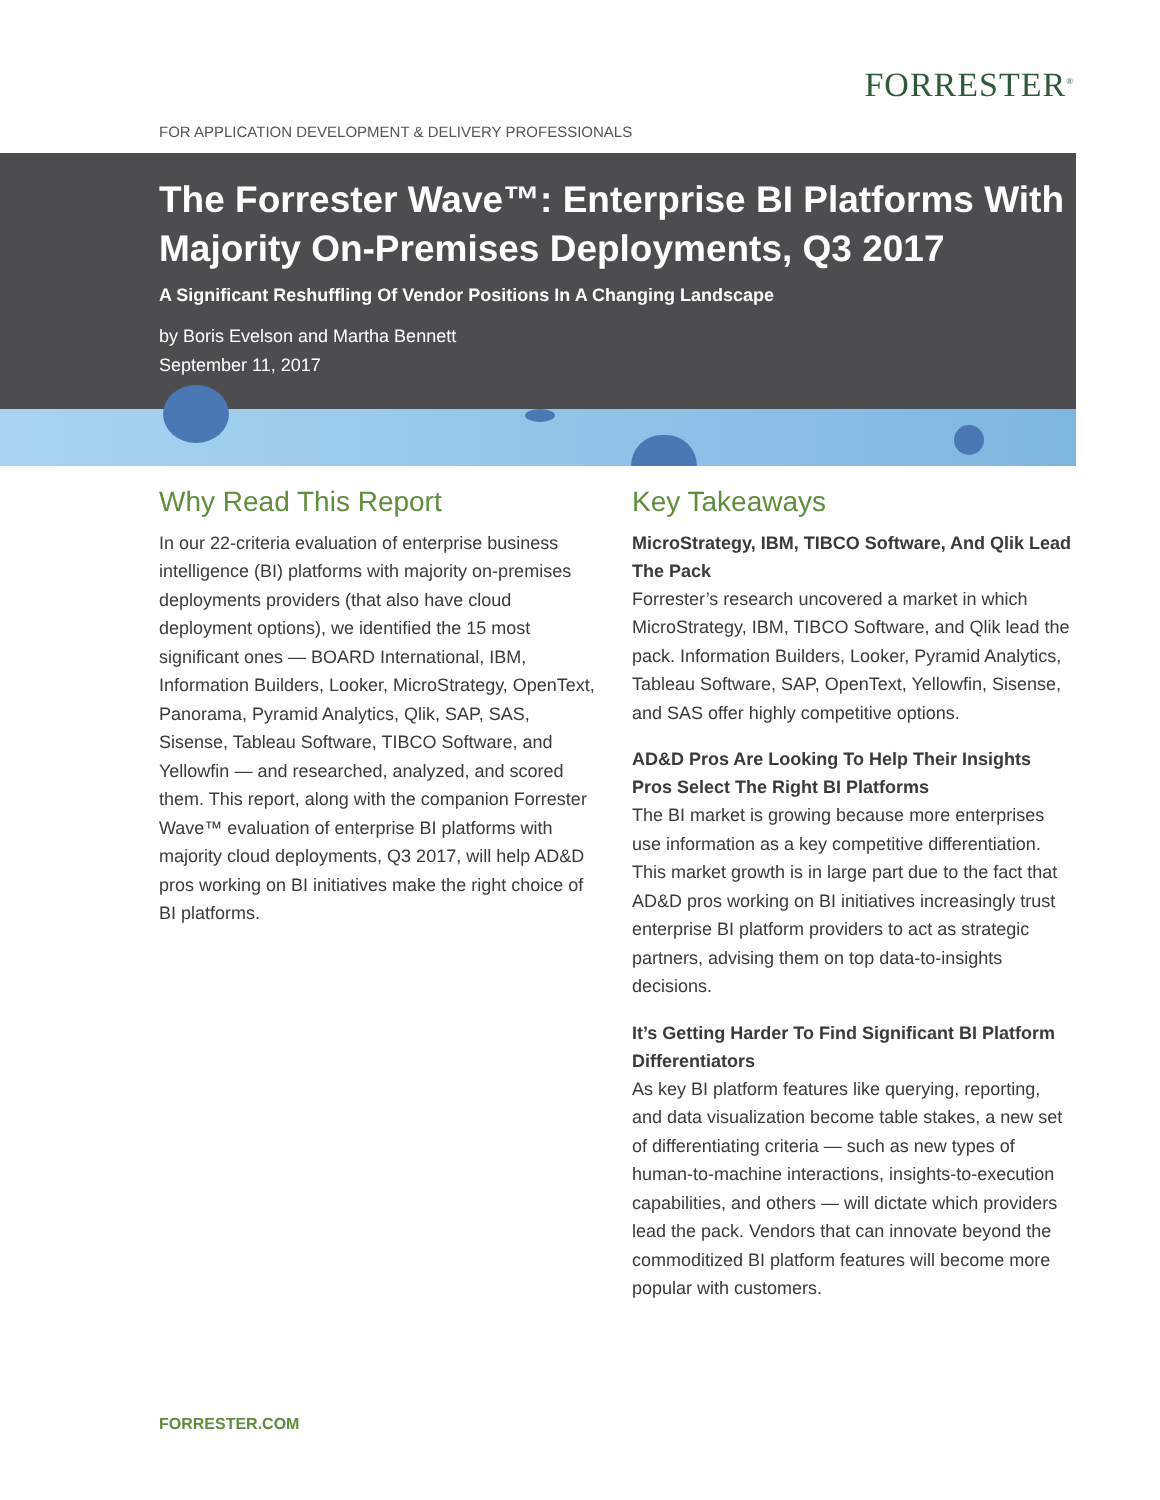FORRESTER<sup>®</sup>
FOR APPLICATION DEVELOPMENT & DELIVERY PROFESSIONALS
The Forrester Wave™: Enterprise BI Platforms With Majority On-Premises Deployments, Q3 2017
A Significant Reshuffling Of Vendor Positions In A Changing Landscape
by Boris Evelson and Martha Bennett
September 11, 2017
Why Read This Report
In our 22-criteria evaluation of enterprise business intelligence (BI) platforms with majority on-premises deployments providers (that also have cloud deployment options), we identified the 15 most significant ones — BOARD International, IBM, Information Builders, Looker, MicroStrategy, OpenText, Panorama, Pyramid Analytics, Qlik, SAP, SAS, Sisense, Tableau Software, TIBCO Software, and Yellowfin — and researched, analyzed, and scored them. This report, along with the companion Forrester Wave™ evaluation of enterprise BI platforms with majority cloud deployments, Q3 2017, will help AD&D pros working on BI initiatives make the right choice of BI platforms.
Key Takeaways
MicroStrategy, IBM, TIBCO Software, And Qlik Lead The Pack
Forrester’s research uncovered a market in which MicroStrategy, IBM, TIBCO Software, and Qlik lead the pack. Information Builders, Looker, Pyramid Analytics, Tableau Software, SAP, OpenText, Yellowfin, Sisense, and SAS offer highly competitive options.
AD&D Pros Are Looking To Help Their Insights Pros Select The Right BI Platforms
The BI market is growing because more enterprises use information as a key competitive differentiation. This market growth is in large part due to the fact that AD&D pros working on BI initiatives increasingly trust enterprise BI platform providers to act as strategic partners, advising them on top data-to-insights decisions.
It’s Getting Harder To Find Significant BI Platform Differentiators
As key BI platform features like querying, reporting, and data visualization become table stakes, a new set of differentiating criteria — such as new types of human-to-machine interactions, insights-to-execution capabilities, and others — will dictate which providers lead the pack. Vendors that can innovate beyond the commoditized BI platform features will become more popular with customers.
FORRESTER.COM